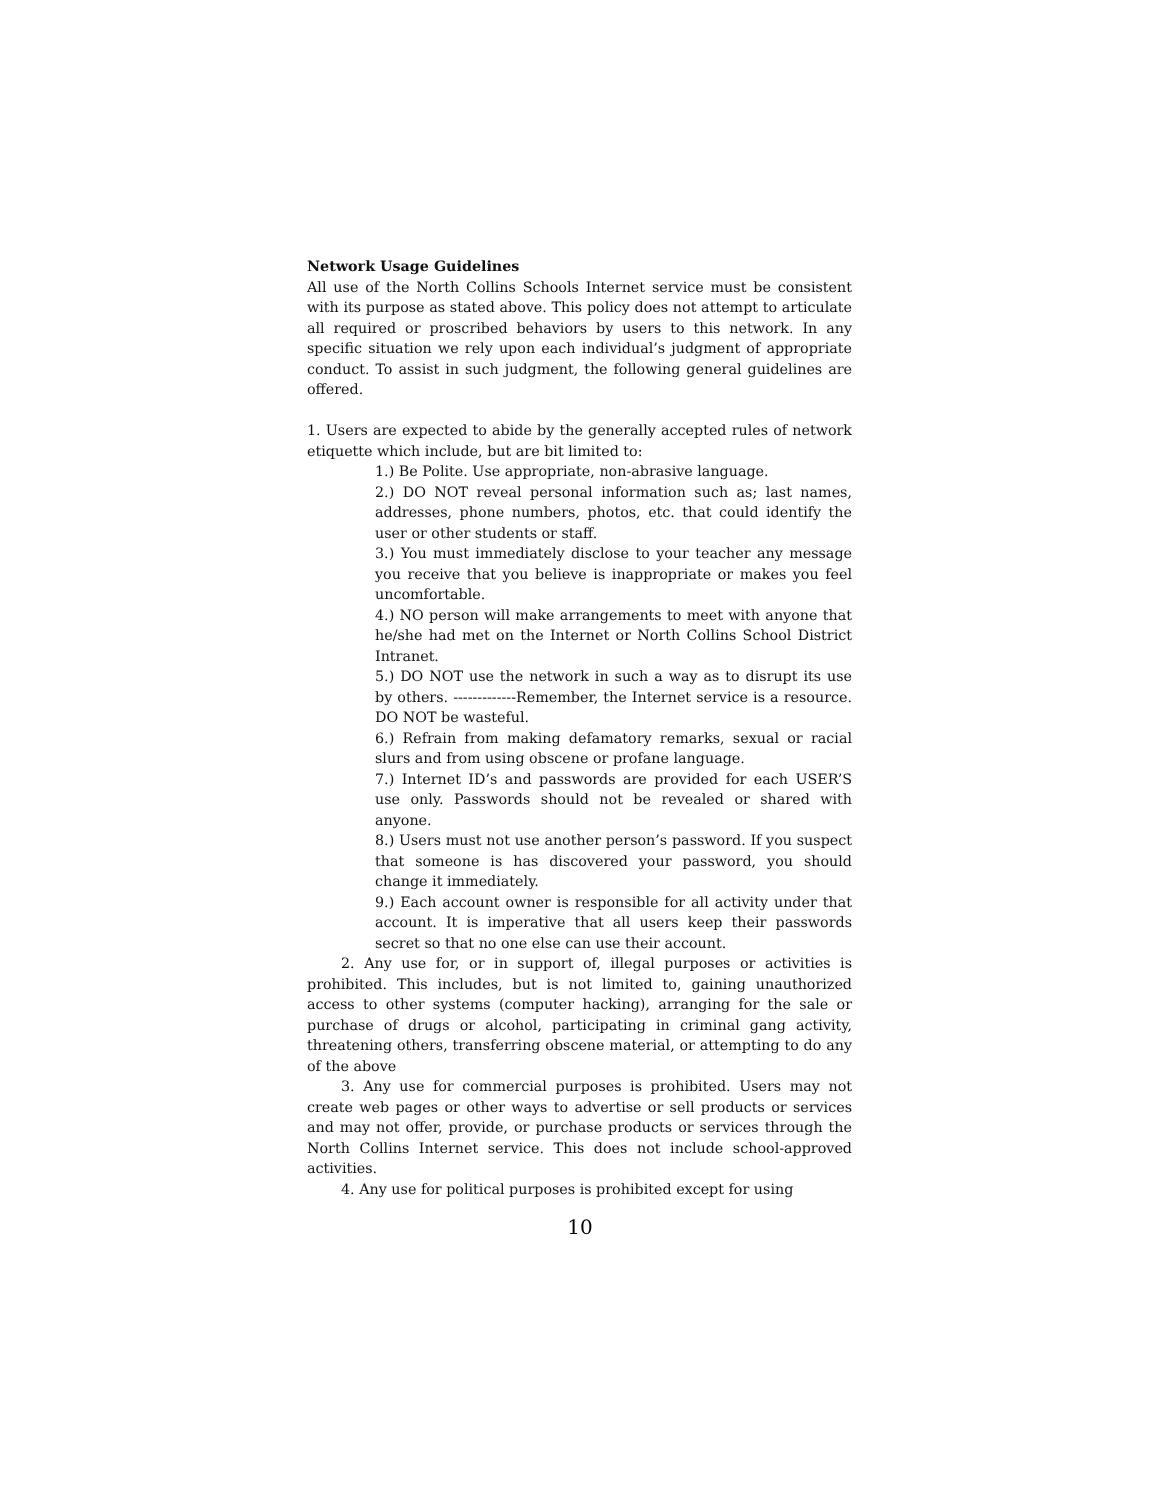Network Usage Guidelines
All use of the North Collins Schools Internet service must be consistent with its purpose as stated above. This policy does not attempt to articulate all required or proscribed behaviors by users to this network. In any specific situation we rely upon each individual’s judgment of appropriate conduct. To assist in such judgment, the following general guidelines are offered.
1. Users are expected to abide by the generally accepted rules of network etiquette which include, but are bit limited to:
1.) Be Polite. Use appropriate, non-abrasive language.
2.) DO NOT reveal personal information such as; last names, addresses, phone numbers, photos, etc. that could identify the user or other students or staff.
3.) You must immediately disclose to your teacher any message you receive that you believe is inappropriate or makes you feel uncomfortable.
4.) NO person will make arrangements to meet with anyone that he/she had met on the Internet or North Collins School District Intranet.
5.) DO NOT use the network in such a way as to disrupt its use by others. -------------Remember, the Internet service is a resource. DO NOT be wasteful.
6.) Refrain from making defamatory remarks, sexual or racial slurs and from using obscene or profane language.
7.) Internet ID’s and passwords are provided for each USER’S use only. Passwords should not be revealed or shared with anyone.
8.) Users must not use another person’s password. If you suspect that someone is has discovered your password, you should change it immediately.
9.) Each account owner is responsible for all activity under that account. It is imperative that all users keep their passwords secret so that no one else can use their account.
2. Any use for, or in support of, illegal purposes or activities is prohibited. This includes, but is not limited to, gaining unauthorized access to other systems (computer hacking), arranging for the sale or purchase of drugs or alcohol, participating in criminal gang activity, threatening others, transferring obscene material, or attempting to do any of the above
3. Any use for commercial purposes is prohibited. Users may not create web pages or other ways to advertise or sell products or services and may not offer, provide, or purchase products or services through the North Collins Internet service. This does not include school-approved activities.
4. Any use for political purposes is prohibited except for using
10